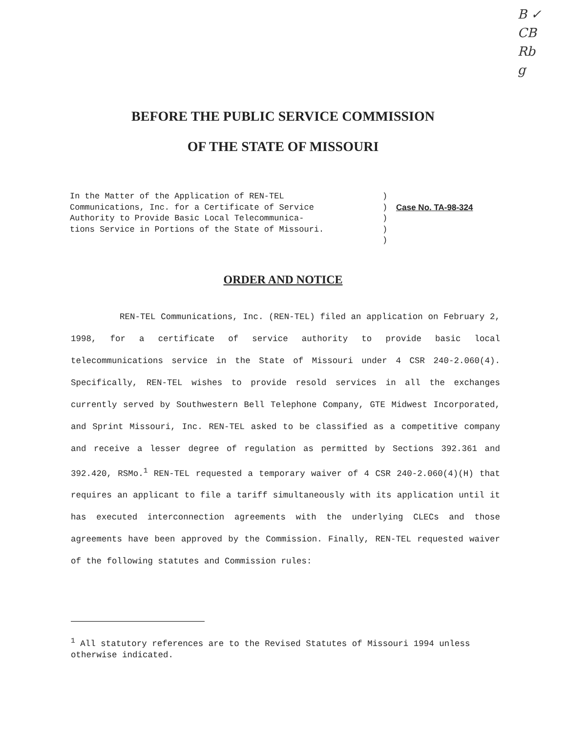B ✓
CB
Rb
g
BEFORE THE PUBLIC SERVICE COMMISSION
OF THE STATE OF MISSOURI
In the Matter of the Application of REN-TEL Communications, Inc. for a Certificate of Service Authority to Provide Basic Local Telecommunica- tions Service in Portions of the State of Missouri.
) ) ) ) )
Case No. TA-98-324
ORDER AND NOTICE
REN-TEL Communications, Inc. (REN-TEL) filed an application on February 2, 1998, for a certificate of service authority to provide basic local telecommunications service in the State of Missouri under 4 CSR 240-2.060(4). Specifically, REN-TEL wishes to provide resold services in all the exchanges currently served by Southwestern Bell Telephone Company, GTE Midwest Incorporated, and Sprint Missouri, Inc. REN-TEL asked to be classified as a competitive company and receive a lesser degree of regulation as permitted by Sections 392.361 and 392.420, RSMo.<sup>1</sup> REN-TEL requested a temporary waiver of 4 CSR 240-2.060(4)(H) that requires an applicant to file a tariff simultaneously with its application until it has executed interconnection agreements with the underlying CLECs and those agreements have been approved by the Commission. Finally, REN-TEL requested waiver of the following statutes and Commission rules:
<sup>1</sup> All statutory references are to the Revised Statutes of Missouri 1994 unless otherwise indicated.